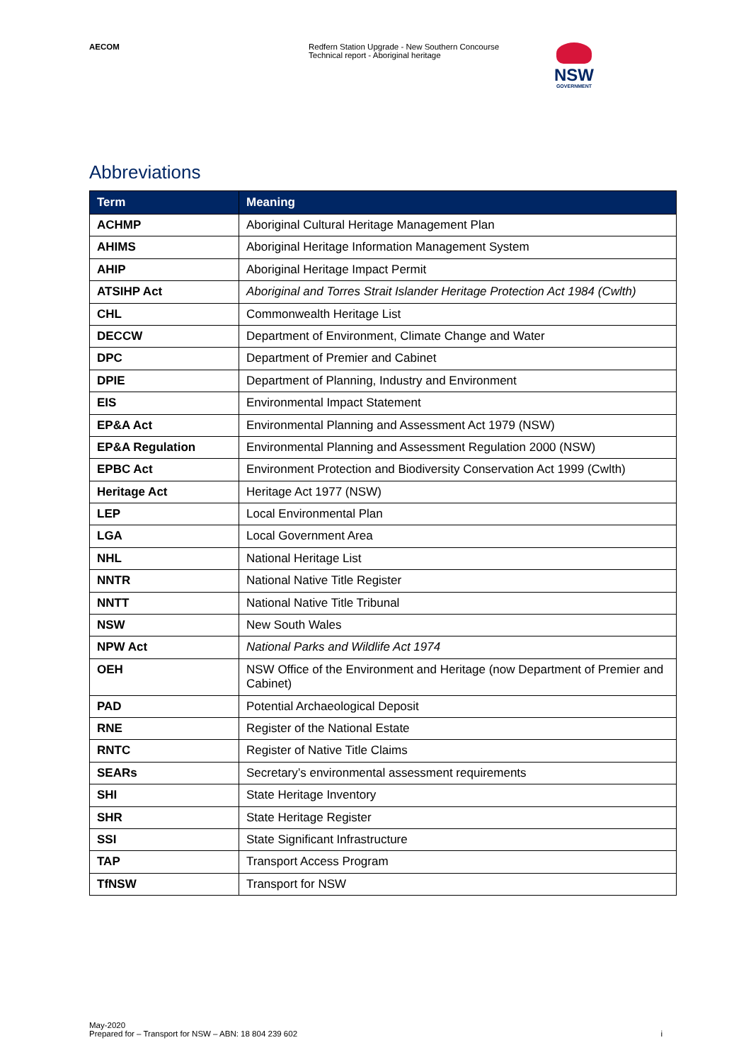AECOM Redfern Station Upgrade - New Southern Concourse
Technical report - Aboriginal heritage
NSW
GOVERNMENT
Abbreviations
| Term | Meaning |
| --- | --- |
| ACHMP | Aboriginal Cultural Heritage Management Plan |
| AHIMS | Aboriginal Heritage Information Management System |
| AHIP | Aboriginal Heritage Impact Permit |
| ATSIHP Act | Aboriginal and Torres Strait Islander Heritage Protection Act 1984 (Cwlth) |
| CHL | Commonwealth Heritage List |
| DECCW | Department of Environment, Climate Change and Water |
| DPC | Department of Premier and Cabinet |
| DPIE | Department of Planning, Industry and Environment |
| EIS | Environmental Impact Statement |
| EP&A Act | Environmental Planning and Assessment Act 1979 (NSW) |
| EP&A Regulation | Environmental Planning and Assessment Regulation 2000 (NSW) |
| EPBC Act | Environment Protection and Biodiversity Conservation Act 1999 (Cwlth) |
| Heritage Act | Heritage Act 1977 (NSW) |
| LEP | Local Environmental Plan |
| LGA | Local Government Area |
| NHL | National Heritage List |
| NNTR | National Native Title Register |
| NNTT | National Native Title Tribunal |
| NSW | New South Wales |
| NPW Act | National Parks and Wildlife Act 1974 |
| OEH | NSW Office of the Environment and Heritage (now Department of Premier and Cabinet) |
| PAD | Potential Archaeological Deposit |
| RNE | Register of the National Estate |
| RNTC | Register of Native Title Claims |
| SEARs | Secretary’s environmental assessment requirements |
| SHI | State Heritage Inventory |
| SHR | State Heritage Register |
| SSI | State Significant Infrastructure |
| TAP | Transport Access Program |
| TfNSW | Transport for NSW |
May-2020
Prepared for – Transport for NSW – ABN: 18 804 239 602
i